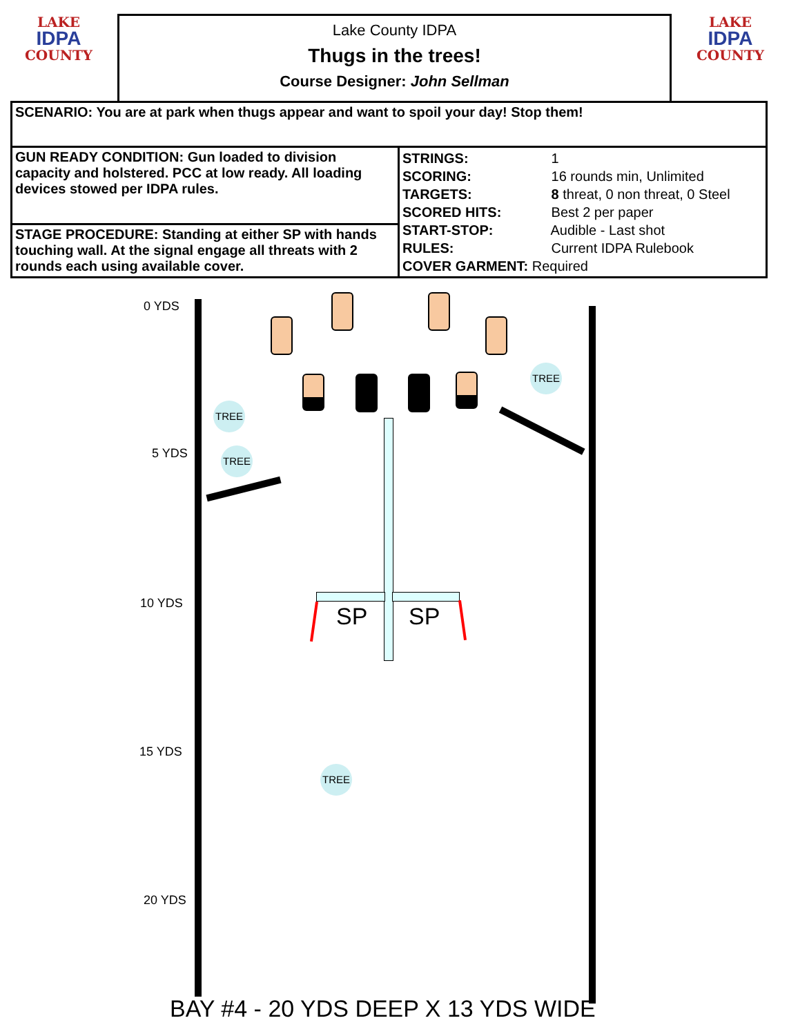LAKE
IDPA
COUNTY
Lake County IDPA
Thugs in the trees!
Course Designer: John Sellman
LAKE
IDPA
COUNTY
| SCENARIO: You are at park when thugs appear and want to spoil your day! Stop them! | |
| GUN READY CONDITION: Gun loaded to division capacity and holstered. PCC at low ready. All loading devices stowed per IDPA rules. | STRINGS: 1 SCORING: 16 rounds min, Unlimited TARGETS: 8 threat, 0 non threat, 0 Steel SCORED HITS: Best 2 per paper START-STOP: Audible - Last shot RULES: Current IDPA Rulebook COVER GARMENT: Required |
| STAGE PROCEDURE: Standing at either SP with hands touching wall. At the signal engage all threats with 2 rounds each using available cover. | |
0 YDS
5 YDS
10 YDS
15 YDS
20 YDS
TREE
TREE
TREE
TREE
SP SP
BAY #4 - 20 YDS DEEP X 13 YDS WIDE